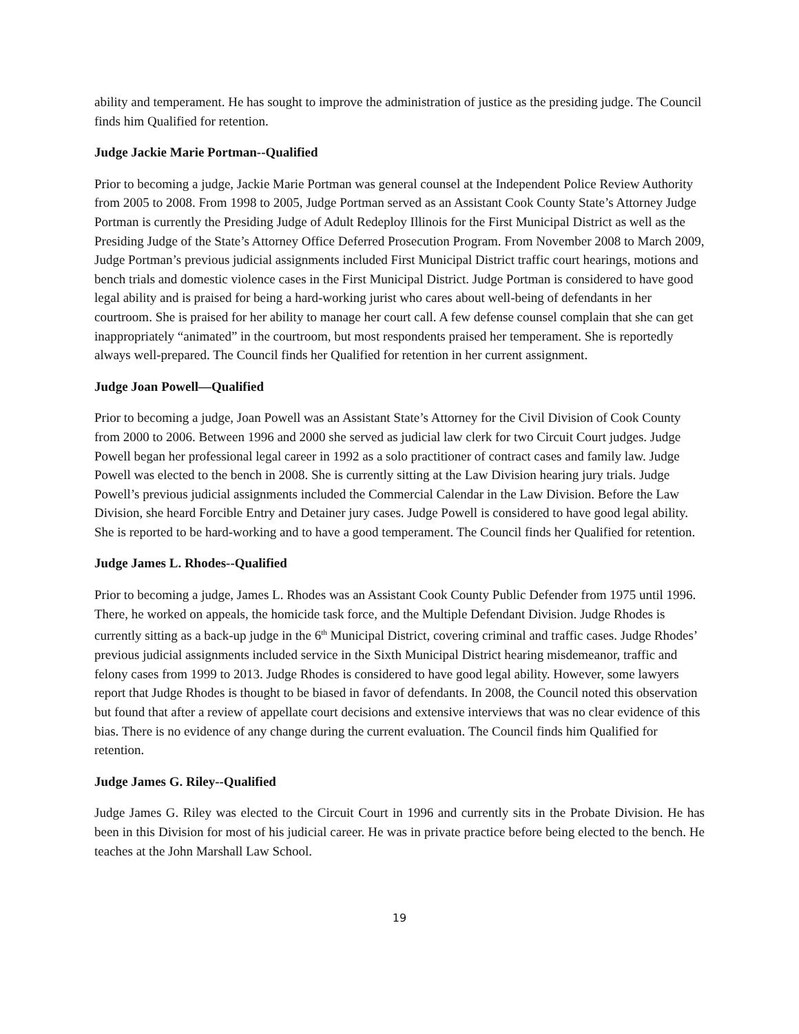ability and temperament. He has sought to improve the administration of justice as the presiding judge. The Council finds him Qualified for retention.
Judge Jackie Marie Portman--Qualified
Prior to becoming a judge, Jackie Marie Portman was general counsel at the Independent Police Review Authority from 2005 to 2008. From 1998 to 2005, Judge Portman served as an Assistant Cook County State’s Attorney Judge Portman is currently the Presiding Judge of Adult Redeploy Illinois for the First Municipal District as well as the Presiding Judge of the State’s Attorney Office Deferred Prosecution Program. From November 2008 to March 2009, Judge Portman’s previous judicial assignments included First Municipal District traffic court hearings, motions and bench trials and domestic violence cases in the First Municipal District. Judge Portman is considered to have good legal ability and is praised for being a hard-working jurist who cares about well-being of defendants in her courtroom. She is praised for her ability to manage her court call. A few defense counsel complain that she can get inappropriately “animated” in the courtroom, but most respondents praised her temperament. She is reportedly always well-prepared. The Council finds her Qualified for retention in her current assignment.
Judge Joan Powell—Qualified
Prior to becoming a judge, Joan Powell was an Assistant State’s Attorney for the Civil Division of Cook County from 2000 to 2006. Between 1996 and 2000 she served as judicial law clerk for two Circuit Court judges. Judge Powell began her professional legal career in 1992 as a solo practitioner of contract cases and family law. Judge Powell was elected to the bench in 2008. She is currently sitting at the Law Division hearing jury trials. Judge Powell’s previous judicial assignments included the Commercial Calendar in the Law Division. Before the Law Division, she heard Forcible Entry and Detainer jury cases. Judge Powell is considered to have good legal ability. She is reported to be hard-working and to have a good temperament. The Council finds her Qualified for retention.
Judge James L. Rhodes--Qualified
Prior to becoming a judge, James L. Rhodes was an Assistant Cook County Public Defender from 1975 until 1996. There, he worked on appeals, the homicide task force, and the Multiple Defendant Division. Judge Rhodes is currently sitting as a back-up judge in the 6<sup>th</sup> Municipal District, covering criminal and traffic cases. Judge Rhodes’ previous judicial assignments included service in the Sixth Municipal District hearing misdemeanor, traffic and felony cases from 1999 to 2013. Judge Rhodes is considered to have good legal ability. However, some lawyers report that Judge Rhodes is thought to be biased in favor of defendants. In 2008, the Council noted this observation but found that after a review of appellate court decisions and extensive interviews that was no clear evidence of this bias. There is no evidence of any change during the current evaluation. The Council finds him Qualified for retention.
Judge James G. Riley--Qualified
Judge James G. Riley was elected to the Circuit Court in 1996 and currently sits in the Probate Division. He has been in this Division for most of his judicial career. He was in private practice before being elected to the bench. He teaches at the John Marshall Law School.
19